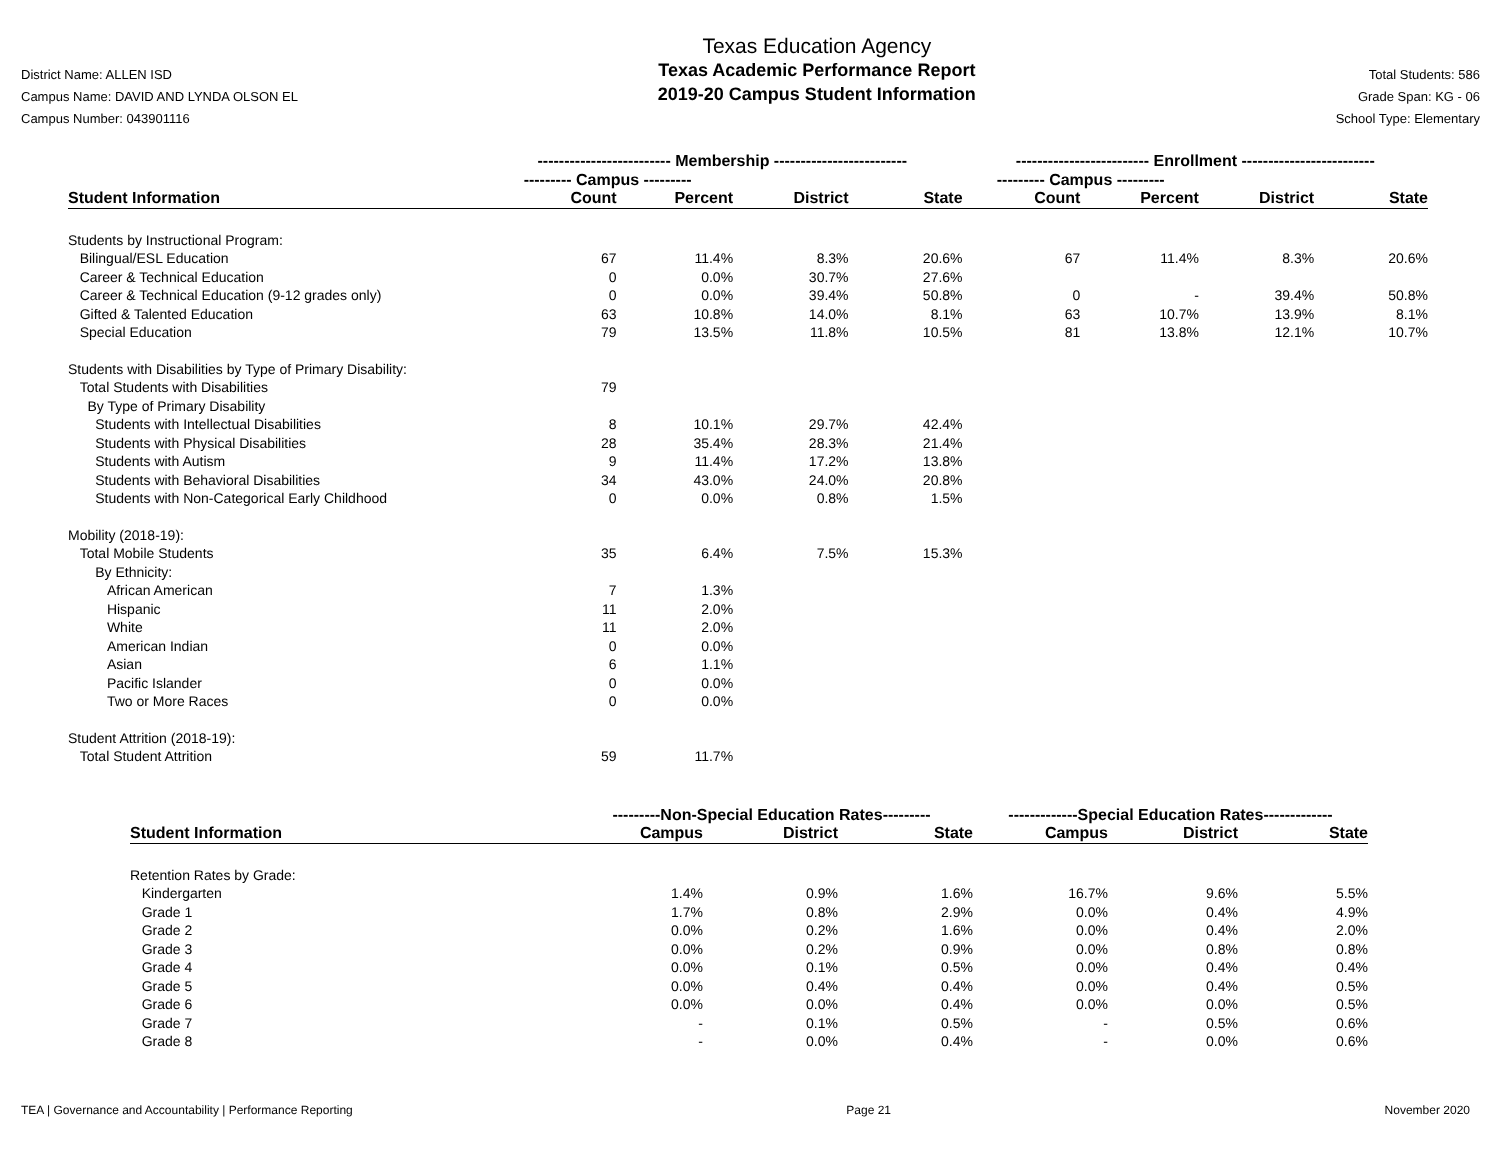District Name: ALLEN ISD
Campus Name: DAVID AND LYNDA OLSON EL
Campus Number: 043901116
Texas Education Agency
Texas Academic Performance Report
2019-20 Campus Student Information
Total Students: 586
Grade Span: KG - 06
School Type: Elementary
| | ------------------------- Membership ------------------------- | | | | ------------------------- Enrollment ------------------------- | | | |
| | --------- Campus --------- | | | | --------- Campus --------- | | | |
| Student Information | Count | Percent | District | State | Count | Percent | District | State |
| Students by Instructional Program: | | | | | | | | |
| Bilingual/ESL Education | 67 | 11.4% | 8.3% | 20.6% | 67 | 11.4% | 8.3% | 20.6% |
| Career & Technical Education | 0 | 0.0% | 30.7% | 27.6% | | | | |
| Career & Technical Education (9-12 grades only) | 0 | 0.0% | 39.4% | 50.8% | 0 | - | 39.4% | 50.8% |
| Gifted & Talented Education | 63 | 10.8% | 14.0% | 8.1% | 63 | 10.7% | 13.9% | 8.1% |
| Special Education | 79 | 13.5% | 11.8% | 10.5% | 81 | 13.8% | 12.1% | 10.7% |
| Students with Disabilities by Type of Primary Disability: | | | | | | | | |
| Total Students with Disabilities | 79 | | | | | | | |
| By Type of Primary Disability | | | | | | | | |
| Students with Intellectual Disabilities | 8 | 10.1% | 29.7% | 42.4% | | | | |
| Students with Physical Disabilities | 28 | 35.4% | 28.3% | 21.4% | | | | |
| Students with Autism | 9 | 11.4% | 17.2% | 13.8% | | | | |
| Students with Behavioral Disabilities | 34 | 43.0% | 24.0% | 20.8% | | | | |
| Students with Non-Categorical Early Childhood | 0 | 0.0% | 0.8% | 1.5% | | | | |
| Mobility (2018-19): | | | | | | | | |
| Total Mobile Students | 35 | 6.4% | 7.5% | 15.3% | | | | |
| By Ethnicity: | | | | | | | | |
| African American | 7 | 1.3% | | | | | | |
| Hispanic | 11 | 2.0% | | | | | | |
| White | 11 | 2.0% | | | | | | |
| American Indian | 0 | 0.0% | | | | | | |
| Asian | 6 | 1.1% | | | | | | |
| Pacific Islander | 0 | 0.0% | | | | | | |
| Two or More Races | 0 | 0.0% | | | | | | |
| Student Attrition (2018-19): | | | | | | | | |
| Total Student Attrition | 59 | 11.7% | | | | | | |
| | ---------Non-Special Education Rates--------- | | | -------------Special Education Rates------------- | | |
| Student Information | Campus | District | State | Campus | District | State |
| Retention Rates by Grade: | | | | | | |
| Kindergarten | 1.4% | 0.9% | 1.6% | 16.7% | 9.6% | 5.5% |
| Grade 1 | 1.7% | 0.8% | 2.9% | 0.0% | 0.4% | 4.9% |
| Grade 2 | 0.0% | 0.2% | 1.6% | 0.0% | 0.4% | 2.0% |
| Grade 3 | 0.0% | 0.2% | 0.9% | 0.0% | 0.8% | 0.8% |
| Grade 4 | 0.0% | 0.1% | 0.5% | 0.0% | 0.4% | 0.4% |
| Grade 5 | 0.0% | 0.4% | 0.4% | 0.0% | 0.4% | 0.5% |
| Grade 6 | 0.0% | 0.0% | 0.4% | 0.0% | 0.0% | 0.5% |
| Grade 7 | - | 0.1% | 0.5% | - | 0.5% | 0.6% |
| Grade 8 | - | 0.0% | 0.4% | - | 0.0% | 0.6% |
TEA | Governance and Accountability | Performance Reporting Page 21 November 2020